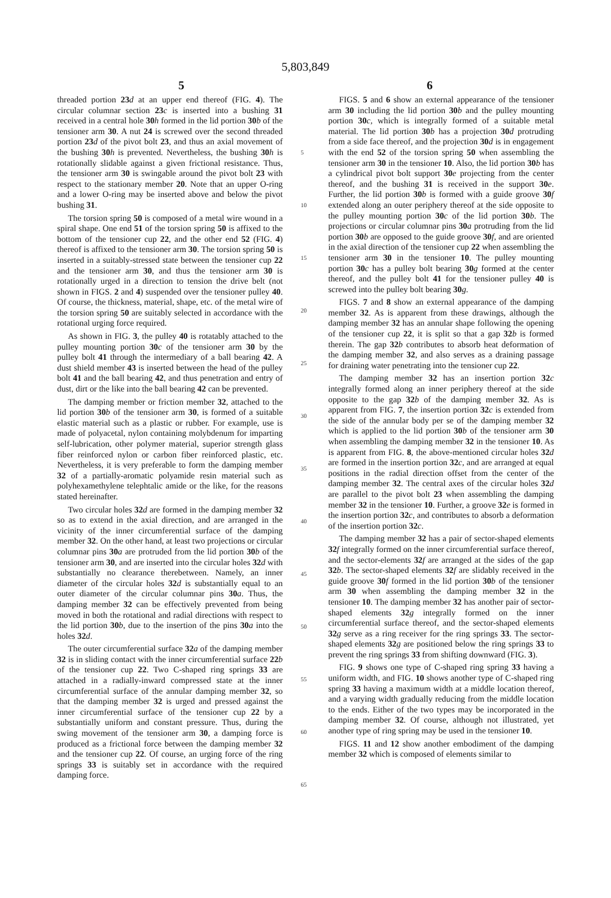5,803,849
5 6
threaded portion 23 d at an upper end thereof (FIG. 4). The circular columnar section 23 c is inserted into a bushing 31 received in a central hole 30 h formed in the lid portion 30 b of the tensioner arm 30. A nut 24 is screwed over the second threaded portion 23 d of the pivot bolt 23, and thus an axial movement of the bushing 30 h is prevented. Nevertheless, the bushing 30 h is rotationally slidable against a given frictional resistance. Thus, the tensioner arm 30 is swingable around the pivot bolt 23 with respect to the stationary member 20. Note that an upper O-ring and a lower O-ring may be inserted above and below the pivot bushing 31.
The torsion spring 50 is composed of a metal wire wound in a spiral shape. One end 51 of the torsion spring 50 is affixed to the bottom of the tensioner cup 22, and the other end 52 (FIG. 4) thereof is affixed to the tensioner arm 30. The torsion spring 50 is inserted in a suitably-stressed state between the tensioner cup 22 and the tensioner arm 30, and thus the tensioner arm 30 is rotationally urged in a direction to tension the drive belt (not shown in FIGS. 2 and 4) suspended over the tensioner pulley 40. Of course, the thickness, material, shape, etc. of the metal wire of the torsion spring 50 are suitably selected in accordance with the rotational urging force required.
As shown in FIG. 3, the pulley 40 is rotatably attached to the pulley mounting portion 30 c of the tensioner arm 30 by the pulley bolt 41 through the intermediary of a ball bearing 42. A dust shield member 43 is inserted between the head of the pulley bolt 41 and the ball bearing 42, and thus penetration and entry of dust, dirt or the like into the ball bearing 42 can be prevented.
The damping member or friction member 32, attached to the lid portion 30 b of the tensioner arm 30, is formed of a suitable elastic material such as a plastic or rubber. For example, use is made of polyacetal, nylon containing molybdenum for imparting self-lubrication, other polymer material, superior strength glass fiber reinforced nylon or carbon fiber reinforced plastic, etc. Nevertheless, it is very preferable to form the damping member 32 of a partially-aromatic polyamide resin material such as polyhexamethylene telephtalic amide or the like, for the reasons stated hereinafter.
Two circular holes 32 d are formed in the damping member 32 so as to extend in the axial direction, and are arranged in the vicinity of the inner circumferential surface of the damping member 32. On the other hand, at least two projections or circular columnar pins 30 a are protruded from the lid portion 30 b of the tensioner arm 30, and are inserted into the circular holes 32 d with substantially no clearance therebetween. Namely, an inner diameter of the circular holes 32 d is substantially equal to an outer diameter of the circular columnar pins 30 a. Thus, the damping member 32 can be effectively prevented from being moved in both the rotational and radial directions with respect to the lid portion 30 b, due to the insertion of the pins 30 a into the holes 32 d.
The outer circumferential surface 32 a of the damping member 32 is in sliding contact with the inner circumferential surface 22 b of the tensioner cup 22. Two C-shaped ring springs 33 are attached in a radially-inward compressed state at the inner circumferential surface of the annular damping member 32, so that the damping member 32 is urged and pressed against the inner circumferential surface of the tensioner cup 22 by a substantially uniform and constant pressure. Thus, during the swing movement of the tensioner arm 30, a damping force is produced as a frictional force between the damping member 32 and the tensioner cup 22. Of course, an urging force of the ring springs 33 is suitably set in accordance with the required damping force.
5
10
15
20
25
30
35
40
45
50
55
60
65
FIGS. 5 and 6 show an external appearance of the tensioner arm 30 including the lid portion 30 b and the pulley mounting portion 30 c, which is integrally formed of a suitable metal material. The lid portion 30 b has a projection 30 d protruding from a side face thereof, and the projection 30 d is in engagement with the end 52 of the torsion spring 50 when assembling the tensioner arm 30 in the tensioner 10. Also, the lid portion 30 b has a cylindrical pivot bolt support 30 e projecting from the center thereof, and the bushing 31 is received in the support 30 e. Further, the lid portion 30 b is formed with a guide groove 30 f extended along an outer periphery thereof at the side opposite to the pulley mounting portion 30 c of the lid portion 30 b. The projections or circular columnar pins 30 a protruding from the lid portion 30 b are opposed to the guide groove 30 f, and are oriented in the axial direction of the tensioner cup 22 when assembling the tensioner arm 30 in the tensioner 10. The pulley mounting portion 30 c has a pulley bolt bearing 30 g formed at the center thereof, and the pulley bolt 41 for the tensioner pulley 40 is screwed into the pulley bolt bearing 30 g.
FIGS. 7 and 8 show an external appearance of the damping member 32. As is apparent from these drawings, although the damping member 32 has an annular shape following the opening of the tensioner cup 22, it is split so that a gap 32 b is formed therein. The gap 32 b contributes to absorb heat deformation of the damping member 32, and also serves as a draining passage for draining water penetrating into the tensioner cup 22.
The damping member 32 has an insertion portion 32 c integrally formed along an inner periphery thereof at the side opposite to the gap 32 b of the damping member 32. As is apparent from FIG. 7, the insertion portion 32 c is extended from the side of the annular body per se of the damping member 32 which is applied to the lid portion 30 b of the tensioner arm 30 when assembling the damping member 32 in the tensioner 10. As is apparent from FIG. 8, the above-mentioned circular holes 32 d are formed in the insertion portion 32 c, and are arranged at equal positions in the radial direction offset from the center of the damping member 32. The central axes of the circular holes 32 d are parallel to the pivot bolt 23 when assembling the damping member 32 in the tensioner 10. Further, a groove 32 e is formed in the insertion portion 32 c, and contributes to absorb a deformation of the insertion portion 32 c.
The damping member 32 has a pair of sector-shaped elements 32 f integrally formed on the inner circumferential surface thereof, and the sector-elements 32 f are arranged at the sides of the gap 32 b. The sector-shaped elements 32 f are slidably received in the guide groove 30 f formed in the lid portion 30 b of the tensioner arm 30 when assembling the damping member 32 in the tensioner 10. The damping member 32 has another pair of sector-shaped elements 32 g integrally formed on the inner circumferential surface thereof, and the sector-shaped elements 32 g serve as a ring receiver for the ring springs 33. The sector-shaped elements 32 g are positioned below the ring springs 33 to prevent the ring springs 33 from shifting downward (FIG. 3).
FIG. 9 shows one type of C-shaped ring spring 33 having a uniform width, and FIG. 10 shows another type of C-shaped ring spring 33 having a maximum width at a middle location thereof, and a varying width gradually reducing from the middle location to the ends. Either of the two types may be incorporated in the damping member 32. Of course, although not illustrated, yet another type of ring spring may be used in the tensioner 10.
FIGS. 11 and 12 show another embodiment of the damping member 32 which is composed of elements similar to